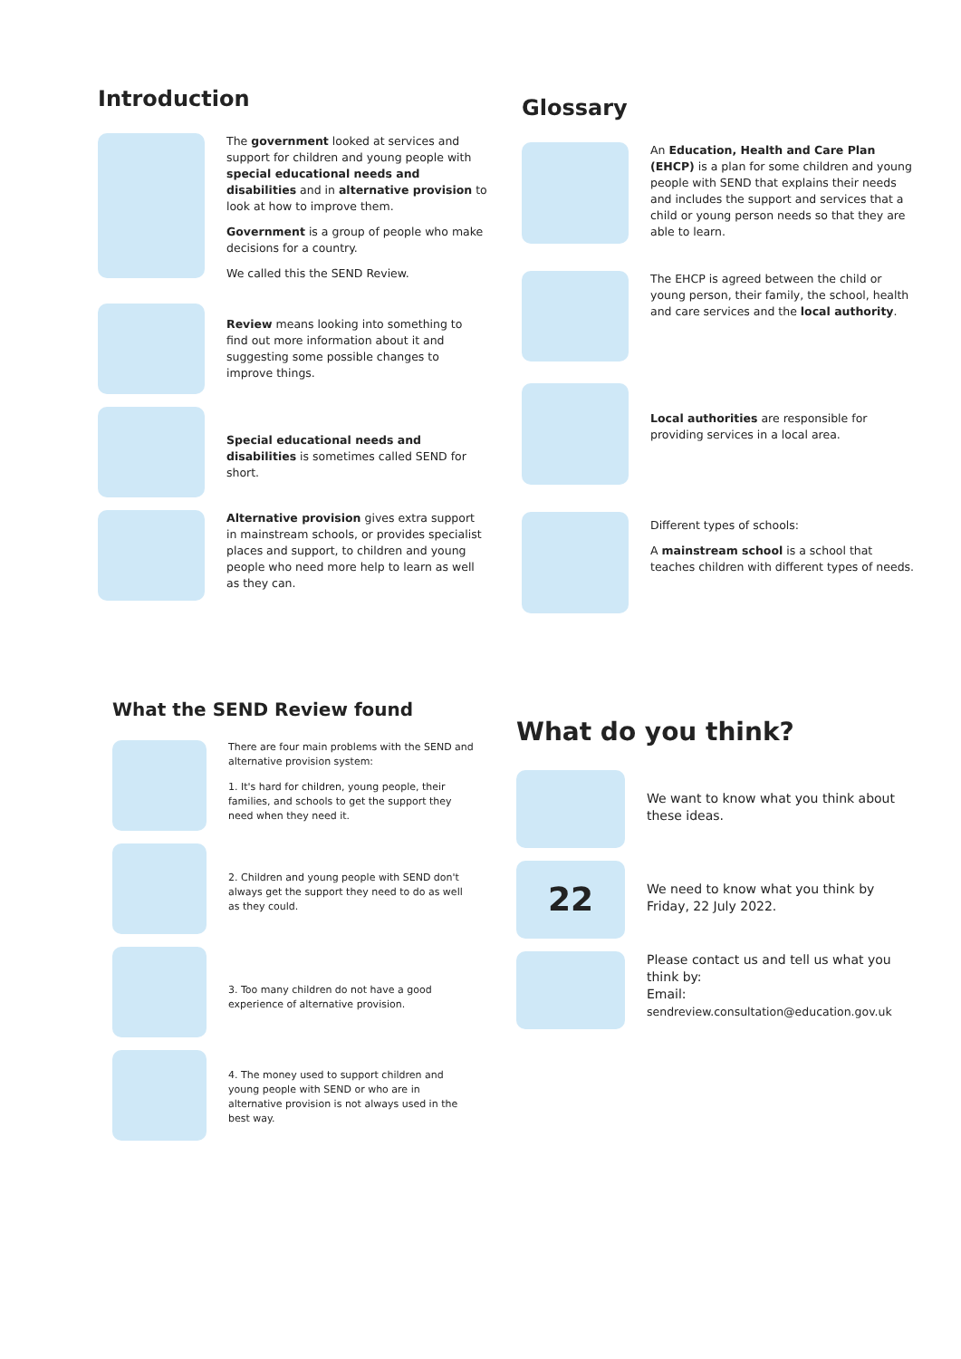Introduction
The government looked at services and support for children and young people with special educational needs and disabilities and in alternative provision to look at how to improve them.
Government is a group of people who make decisions for a country.
We called this the SEND Review.
Review means looking into something to find out more information about it and suggesting some possible changes to improve things.
Special educational needs and disabilities is sometimes called SEND for short.
Alternative provision gives extra support in mainstream schools, or provides specialist places and support, to children and young people who need more help to learn as well as they can.
Glossary
An Education, Health and Care Plan (EHCP) is a plan for some children and young people with SEND that explains their needs and includes the support and services that a child or young person needs so that they are able to learn.
The EHCP is agreed between the child or young person, their family, the school, health and care services and the local authority.
Local authorities are responsible for providing services in a local area.
Different types of schools:
A mainstream school is a school that teaches children with different types of needs.
What the SEND Review found
There are four main problems with the SEND and alternative provision system:
1. It's hard for children, young people, their families, and schools to get the support they need when they need it.
2. Children and young people with SEND don't always get the support they need to do as well as they could.
3. Too many children do not have a good experience of alternative provision.
4. The money used to support children and young people with SEND or who are in alternative provision is not always used in the best way.
What do you think?
We want to know what you think about these ideas.
22
We need to know what you think by Friday, 22 July 2022.
Please contact us and tell us what you think by:
Email:
sendreview.consultation@education.gov.uk